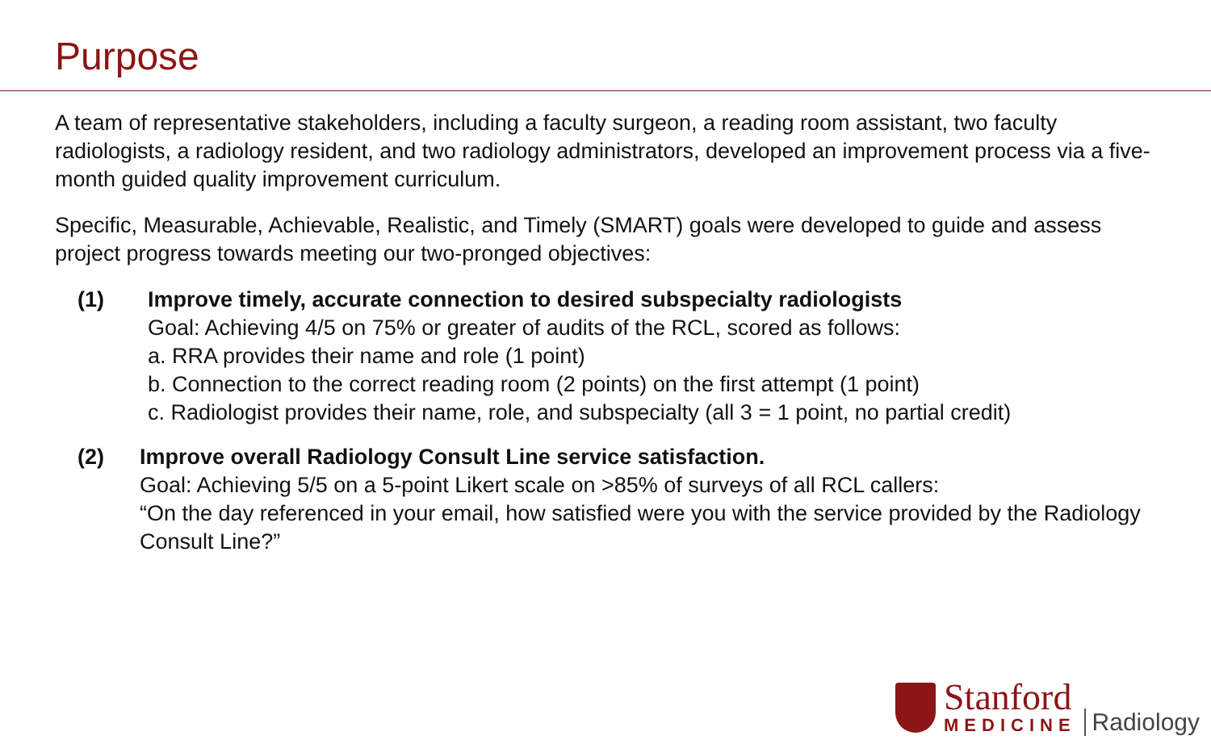Purpose
A team of representative stakeholders, including a faculty surgeon, a reading room assistant, two faculty radiologists, a radiology resident, and two radiology administrators, developed an improvement process via a five-month guided quality improvement curriculum.
Specific, Measurable, Achievable, Realistic, and Timely (SMART) goals were developed to guide and assess project progress towards meeting our two-pronged objectives:
(1) Improve timely, accurate connection to desired subspecialty radiologists
Goal: Achieving 4/5 on 75% or greater of audits of the RCL, scored as follows:
a. RRA provides their name and role (1 point)
b. Connection to the correct reading room (2 points) on the first attempt (1 point)
c. Radiologist provides their name, role, and subspecialty (all 3 = 1 point, no partial credit)
(2) Improve overall Radiology Consult Line service satisfaction.
Goal: Achieving 5/5 on a 5-point Likert scale on >85% of surveys of all RCL callers:
“On the day referenced in your email, how satisfied were you with the service provided by the Radiology Consult Line?”
Stanford
MEDICINE
Radiology